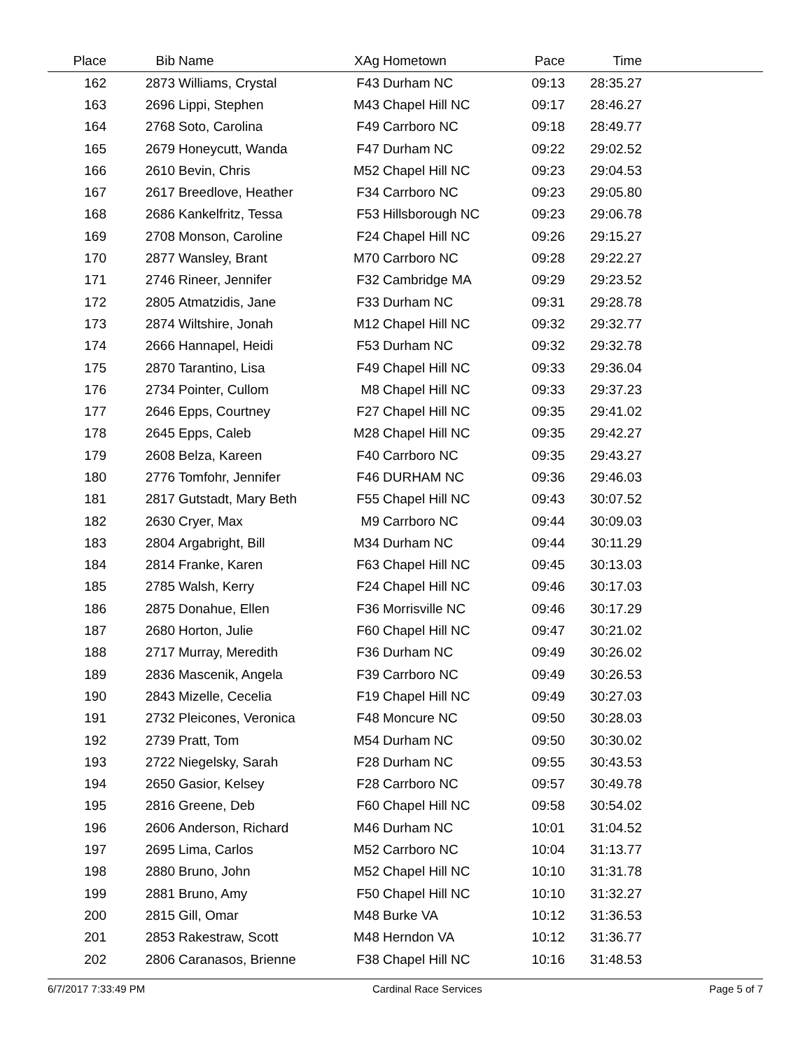| Place | Bib | Name | XAg | Hometown | Pace | Time | |
| --- | --- | --- | --- | --- | --- | --- | --- |
| 162 | 2873 | Williams, Crystal | F43 | Durham NC | 09:13 | 28:35.27 | |
| 163 | 2696 | Lippi, Stephen | M43 | Chapel Hill NC | 09:17 | 28:46.27 | |
| 164 | 2768 | Soto, Carolina | F49 | Carrboro NC | 09:18 | 28:49.77 | |
| 165 | 2679 | Honeycutt, Wanda | F47 | Durham NC | 09:22 | 29:02.52 | |
| 166 | 2610 | Bevin, Chris | M52 | Chapel Hill NC | 09:23 | 29:04.53 | |
| 167 | 2617 | Breedlove, Heather | F34 | Carrboro NC | 09:23 | 29:05.80 | |
| 168 | 2686 | Kankelfritz, Tessa | F53 | Hillsborough NC | 09:23 | 29:06.78 | |
| 169 | 2708 | Monson, Caroline | F24 | Chapel Hill NC | 09:26 | 29:15.27 | |
| 170 | 2877 | Wansley, Brant | M70 | Carrboro NC | 09:28 | 29:22.27 | |
| 171 | 2746 | Rineer, Jennifer | F32 | Cambridge MA | 09:29 | 29:23.52 | |
| 172 | 2805 | Atmatzidis, Jane | F33 | Durham NC | 09:31 | 29:28.78 | |
| 173 | 2874 | Wiltshire, Jonah | M12 | Chapel Hill NC | 09:32 | 29:32.77 | |
| 174 | 2666 | Hannapel, Heidi | F53 | Durham NC | 09:32 | 29:32.78 | |
| 175 | 2870 | Tarantino, Lisa | F49 | Chapel Hill NC | 09:33 | 29:36.04 | |
| 176 | 2734 | Pointer, Cullom | M8 | Chapel Hill NC | 09:33 | 29:37.23 | |
| 177 | 2646 | Epps, Courtney | F27 | Chapel Hill NC | 09:35 | 29:41.02 | |
| 178 | 2645 | Epps, Caleb | M28 | Chapel Hill NC | 09:35 | 29:42.27 | |
| 179 | 2608 | Belza, Kareen | F40 | Carrboro NC | 09:35 | 29:43.27 | |
| 180 | 2776 | Tomfohr, Jennifer | F46 | DURHAM NC | 09:36 | 29:46.03 | |
| 181 | 2817 | Gutstadt, Mary Beth | F55 | Chapel Hill NC | 09:43 | 30:07.52 | |
| 182 | 2630 | Cryer, Max | M9 | Carrboro NC | 09:44 | 30:09.03 | |
| 183 | 2804 | Argabright, Bill | M34 | Durham NC | 09:44 | 30:11.29 | |
| 184 | 2814 | Franke, Karen | F63 | Chapel Hill NC | 09:45 | 30:13.03 | |
| 185 | 2785 | Walsh, Kerry | F24 | Chapel Hill NC | 09:46 | 30:17.03 | |
| 186 | 2875 | Donahue, Ellen | F36 | Morrisville NC | 09:46 | 30:17.29 | |
| 187 | 2680 | Horton, Julie | F60 | Chapel Hill NC | 09:47 | 30:21.02 | |
| 188 | 2717 | Murray, Meredith | F36 | Durham NC | 09:49 | 30:26.02 | |
| 189 | 2836 | Mascenik, Angela | F39 | Carrboro NC | 09:49 | 30:26.53 | |
| 190 | 2843 | Mizelle, Cecelia | F19 | Chapel Hill NC | 09:49 | 30:27.03 | |
| 191 | 2732 | Pleicones, Veronica | F48 | Moncure NC | 09:50 | 30:28.03 | |
| 192 | 2739 | Pratt, Tom | M54 | Durham NC | 09:50 | 30:30.02 | |
| 193 | 2722 | Niegelsky, Sarah | F28 | Durham NC | 09:55 | 30:43.53 | |
| 194 | 2650 | Gasior, Kelsey | F28 | Carrboro NC | 09:57 | 30:49.78 | |
| 195 | 2816 | Greene, Deb | F60 | Chapel Hill NC | 09:58 | 30:54.02 | |
| 196 | 2606 | Anderson, Richard | M46 | Durham NC | 10:01 | 31:04.52 | |
| 197 | 2695 | Lima, Carlos | M52 | Carrboro NC | 10:04 | 31:13.77 | |
| 198 | 2880 | Bruno, John | M52 | Chapel Hill NC | 10:10 | 31:31.78 | |
| 199 | 2881 | Bruno, Amy | F50 | Chapel Hill NC | 10:10 | 31:32.27 | |
| 200 | 2815 | Gill, Omar | M48 | Burke VA | 10:12 | 31:36.53 | |
| 201 | 2853 | Rakestraw, Scott | M48 | Herndon VA | 10:12 | 31:36.77 | |
| 202 | 2806 | Caranasos, Brienne | F38 | Chapel Hill NC | 10:16 | 31:48.53 | |
6/7/2017 7:33:49 PM Cardinal Race Services Page 5 of 7